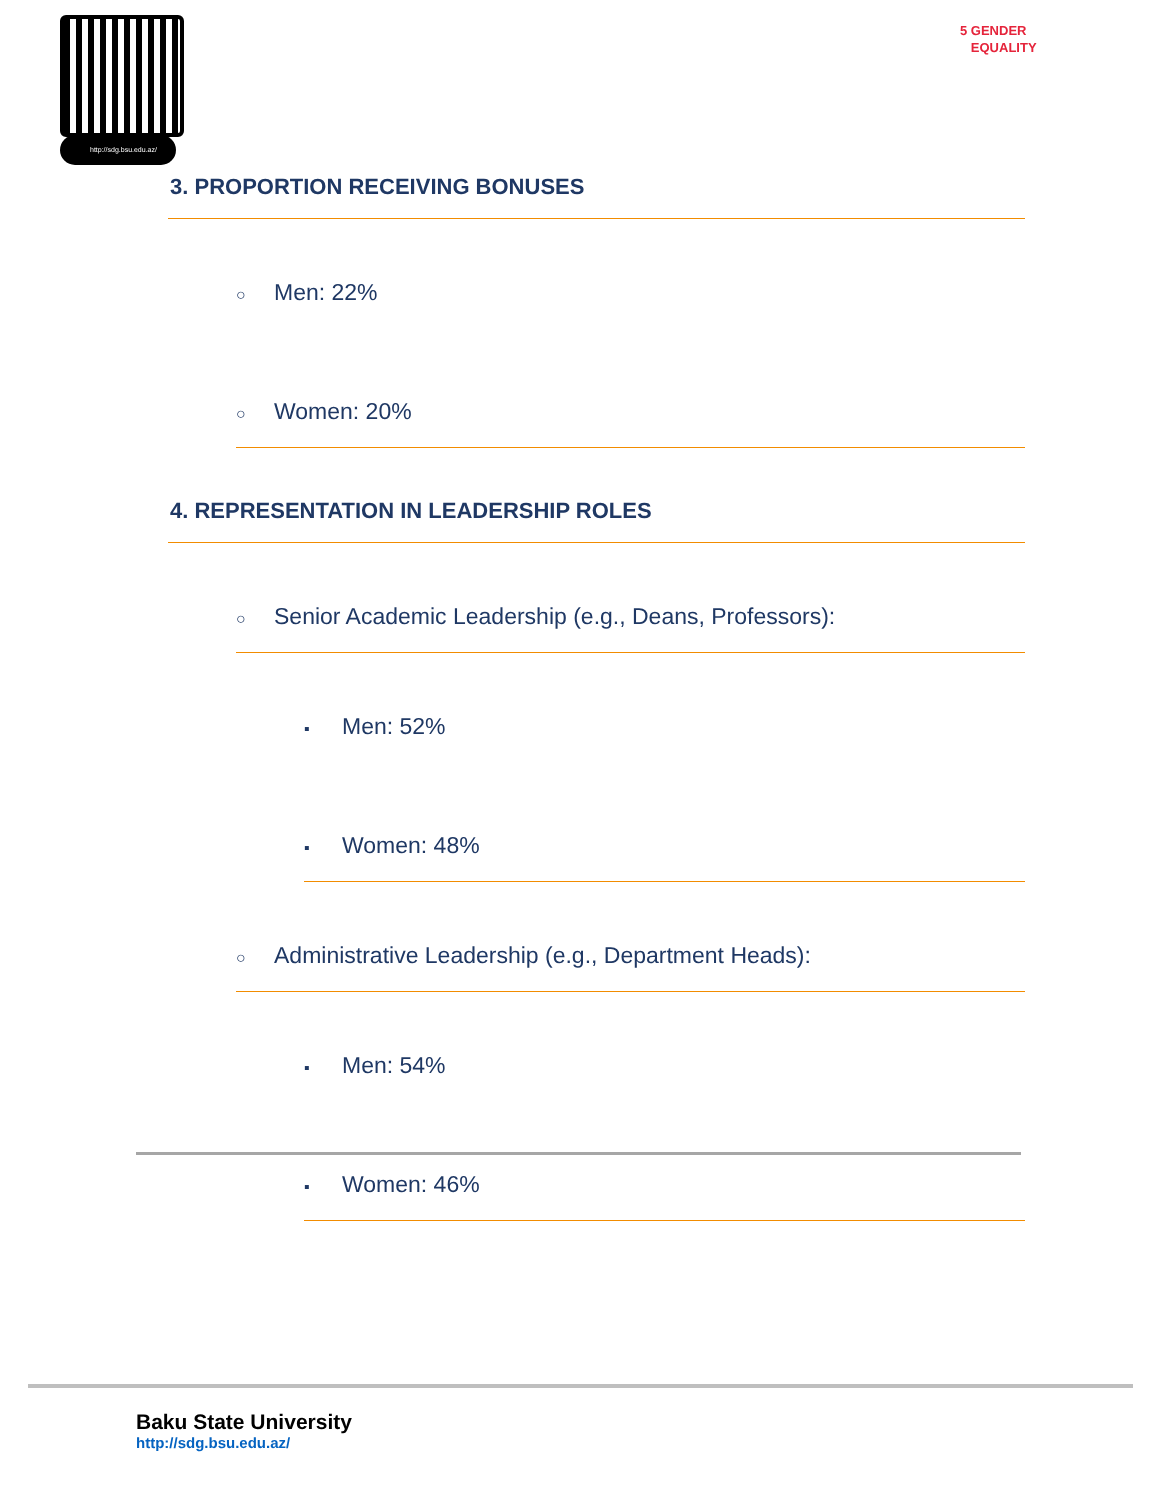http://sdg.bsu.edu.az/
5 GENDER
EQUALITY
3. PROPORTION RECEIVING BONUSES
○ Men: 22%
○ Women: 20%
4. REPRESENTATION IN LEADERSHIP ROLES
○ Senior Academic Leadership (e.g., Deans, Professors):
▪ Men: 52%
▪ Women: 48%
○ Administrative Leadership (e.g., Department Heads):
▪ Men: 54%
▪ Women: 46%
Baku State University
http://sdg.bsu.edu.az/